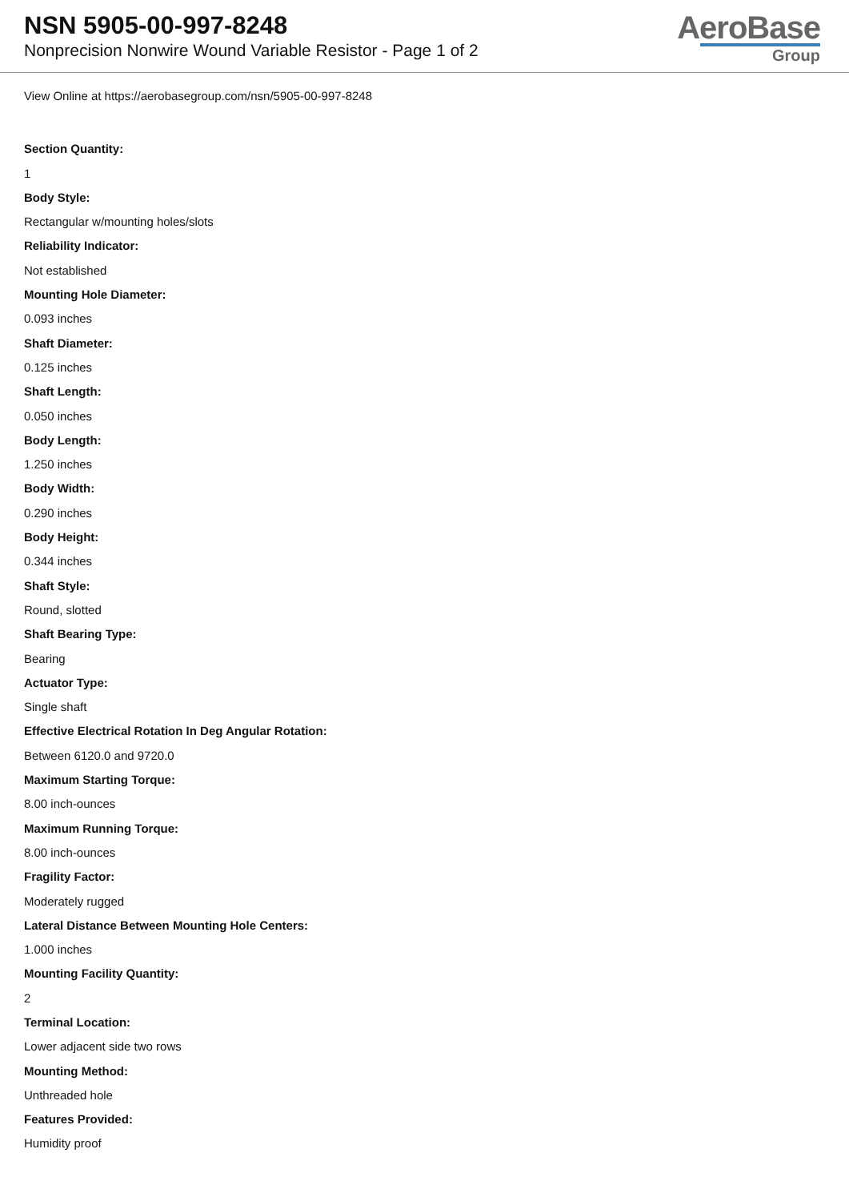NSN 5905-00-997-8248
Nonprecision Nonwire Wound Variable Resistor - Page 1 of 2
AeroBase
Group
View Online at https://aerobasegroup.com/nsn/5905-00-997-8248
Section Quantity:
1
Body Style:
Rectangular w/mounting holes/slots
Reliability Indicator:
Not established
Mounting Hole Diameter:
0.093 inches
Shaft Diameter:
0.125 inches
Shaft Length:
0.050 inches
Body Length:
1.250 inches
Body Width:
0.290 inches
Body Height:
0.344 inches
Shaft Style:
Round, slotted
Shaft Bearing Type:
Bearing
Actuator Type:
Single shaft
Effective Electrical Rotation In Deg Angular Rotation:
Between 6120.0 and 9720.0
Maximum Starting Torque:
8.00 inch-ounces
Maximum Running Torque:
8.00 inch-ounces
Fragility Factor:
Moderately rugged
Lateral Distance Between Mounting Hole Centers:
1.000 inches
Mounting Facility Quantity:
2
Terminal Location:
Lower adjacent side two rows
Mounting Method:
Unthreaded hole
Features Provided:
Humidity proof